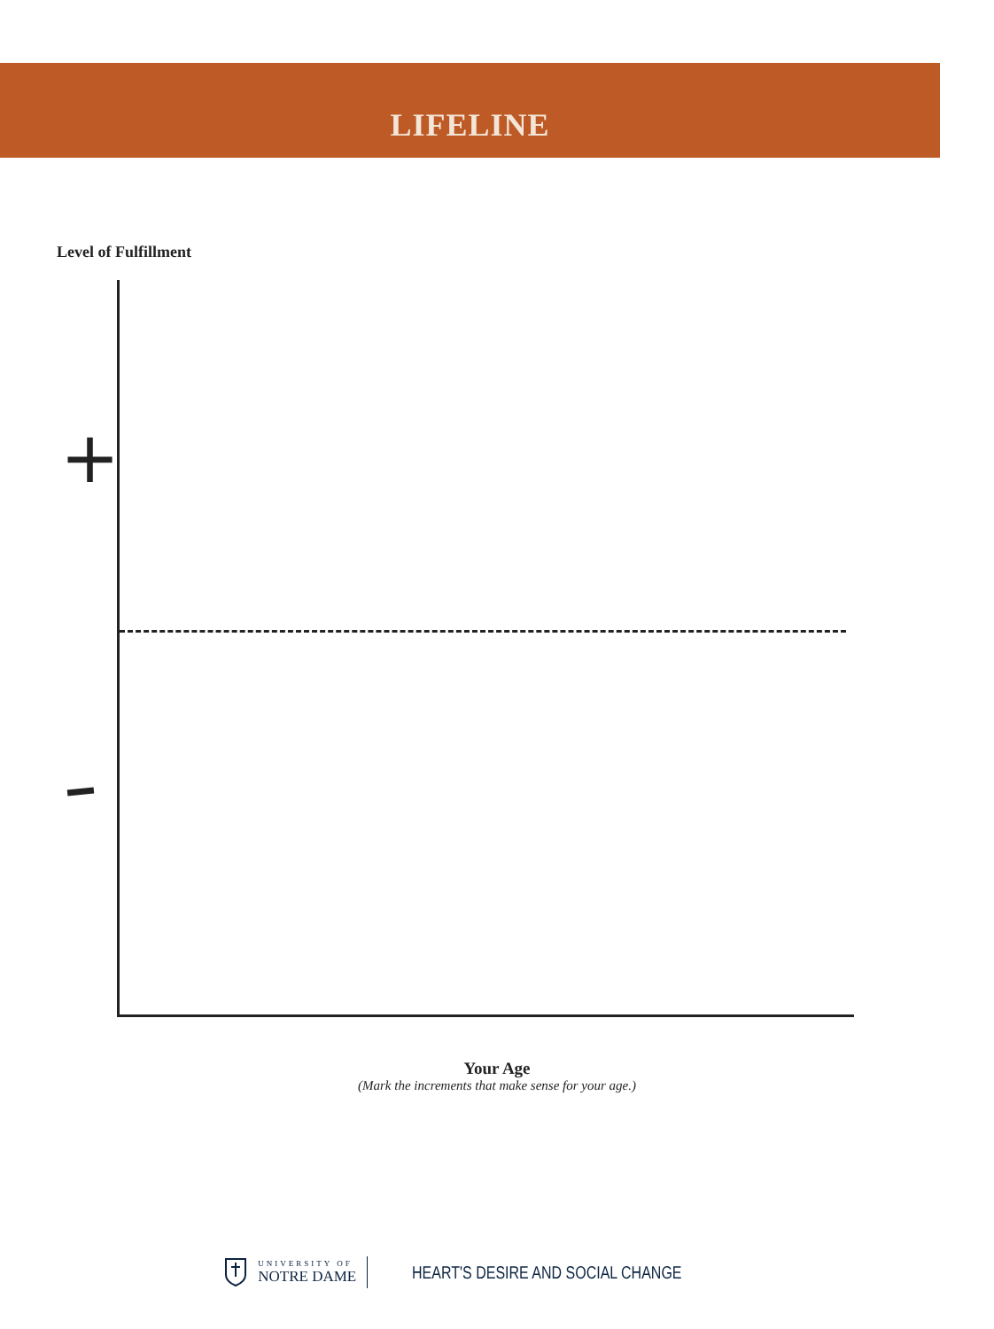LIFELINE
Level of Fulfillment
+
Your Age
(Mark the increments that make sense for your age.)
UNIVERSITY OF
NOTRE DAME
HEART'S DESIRE AND SOCIAL CHANGE